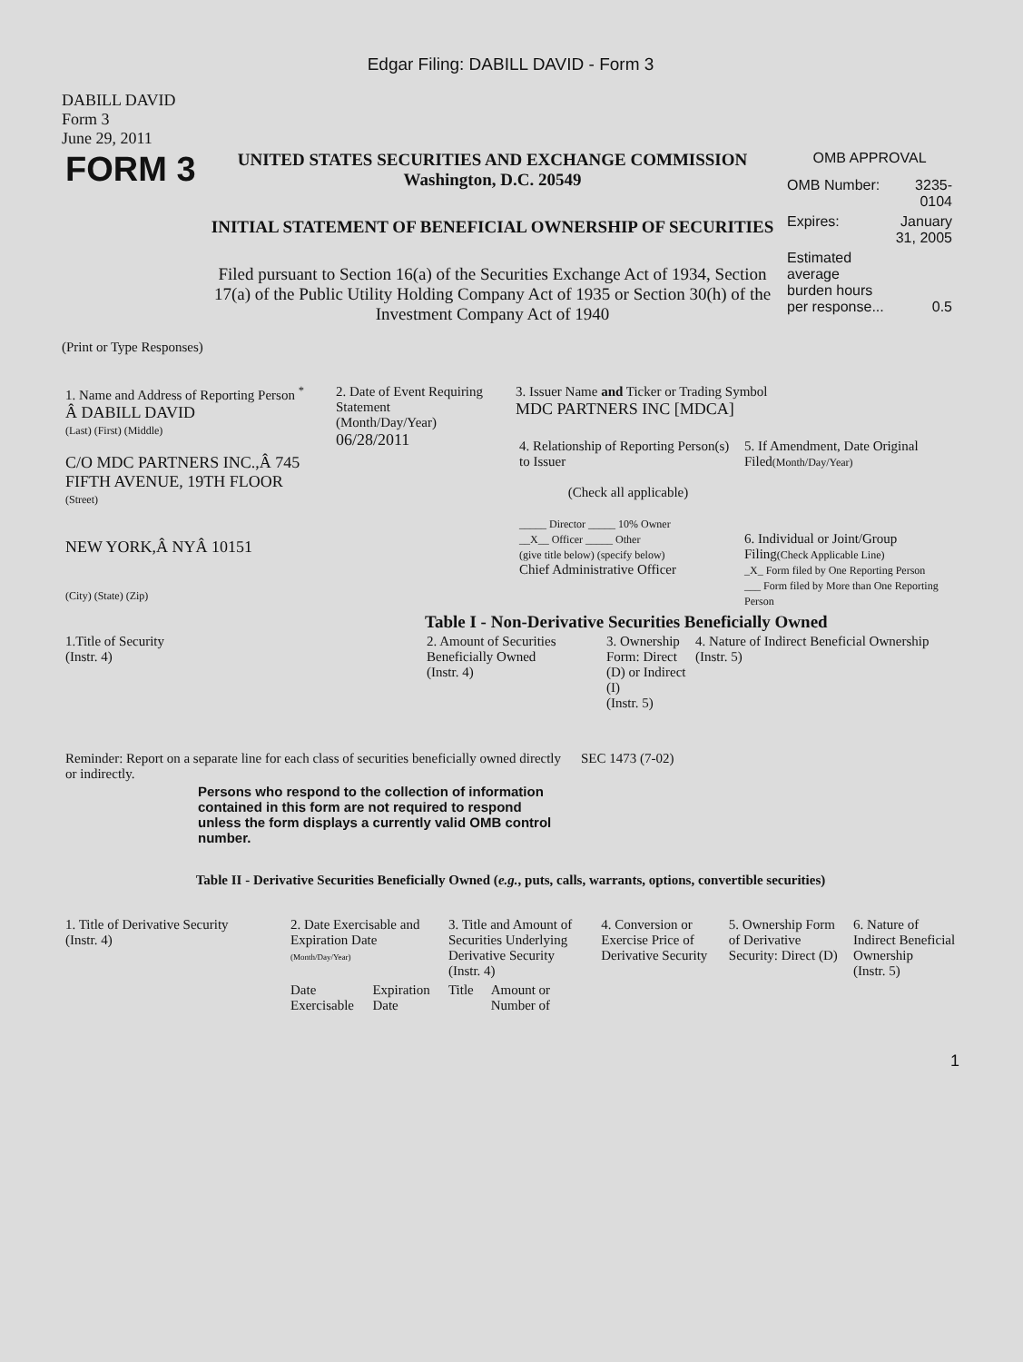Edgar Filing: DABILL DAVID - Form 3
DABILL DAVID
Form 3
June 29, 2011
| FORM 3 | UNITED STATES SECURITIES AND EXCHANGE COMMISSION Washington, D.C. 20549 INITIAL STATEMENT OF BENEFICIAL OWNERSHIP OF SECURITIES Filed pursuant to Section 16(a) of the Securities Exchange Act of 1934, Section 17(a) of the Public Utility Holding Company Act of 1935 or Section 30(h) of the Investment Company Act of 1940 | OMB APPROVAL / OMB Number: / 3235-0104 / / Expires: / January 31, 2005 / / Estimated average burden hours per response... / 0.5 / |
(Print or Type Responses)
| 1. Name and Address of Reporting Person <sup>*</sup> Â DABILL DAVID (Last) (First) (Middle) C/O MDC PARTNERS INC.,Â 745 FIFTH AVENUE, 19TH FLOOR (Street) NEW YORK,Â NYÂ 10151 (City) (State) (Zip) | 2. Date of Event Requiring Statement (Month/Day/Year) 06/28/2011 | 3. Issuer Name and Ticker or Trading Symbol MDC PARTNERS INC [MDCA] / 4. Relationship of Reporting Person(s) to Issuer (Check all applicable) _____ Director _____ 10% Owner __X__ Officer _____ Other (give title below) (specify below) Chief Administrative Officer / 5. If Amendment, Date Original Filed (Month/Day/Year) 6. Individual or Joint/Group Filing (Check Applicable Line) _X_ Form filed by One Reporting Person ___ Form filed by More than One Reporting Person / |
Table I - Non-Derivative Securities Beneficially Owned
| 1.Title of Security (Instr. 4) | 2. Amount of Securities Beneficially Owned (Instr. 4) | 3. Ownership Form: Direct (D) or Indirect (I) (Instr. 5) | 4. Nature of Indirect Beneficial Ownership (Instr. 5) |
| --- | --- | --- | --- |
| Reminder: Report on a separate line for each class of securities beneficially owned directly or indirectly. | SEC 1473 (7-02) |
Persons who respond to the collection of information contained in this form are not required to respond unless the form displays a currently valid OMB control number.
Table II - Derivative Securities Beneficially Owned (e.g., puts, calls, warrants, options, convertible securities)
| 1. Title of Derivative Security (Instr. 4) | 2. Date Exercisable and Expiration Date (Month/Day/Year) | | 3. Title and Amount of Securities Underlying Derivative Security (Instr. 4) | | 4. Conversion or Exercise Price of Derivative Security | 5. Ownership Form of Derivative Security: Direct (D) | 6. Nature of Indirect Beneficial Ownership (Instr. 5) |
| --- | --- | --- | --- | --- | --- | --- | --- |
| | Date Exercisable | Expiration Date | Title | Amount or Number of | | | |
1